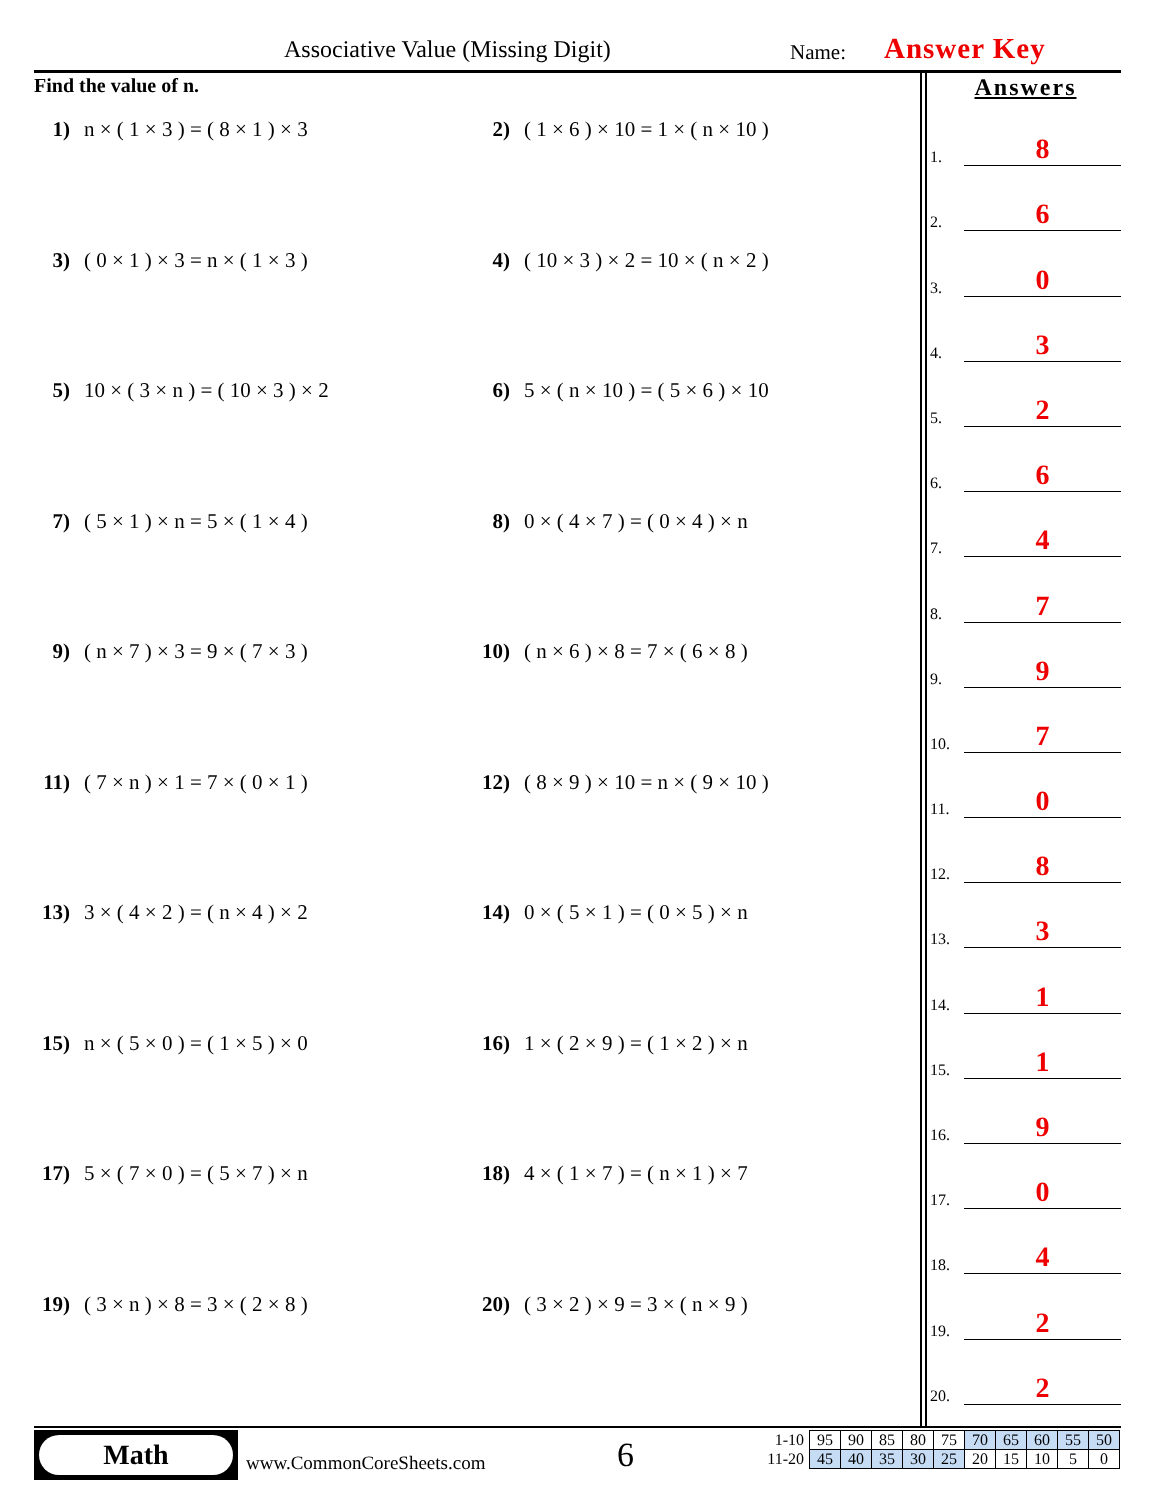Associative Value (Missing Digit)
Name: Answer Key
Find the value of n.
1) n × ( 1 × 3 ) = ( 8 × 1 ) × 3
2) ( 1 × 6 ) × 10 = 1 × ( n × 10 )
3) ( 0 × 1 ) × 3 = n × ( 1 × 3 )
4) ( 10 × 3 ) × 2 = 10 × ( n × 2 )
5) 10 × ( 3 × n ) = ( 10 × 3 ) × 2
6) 5 × ( n × 10 ) = ( 5 × 6 ) × 10
7) ( 5 × 1 ) × n = 5 × ( 1 × 4 )
8) 0 × ( 4 × 7 ) = ( 0 × 4 ) × n
9) ( n × 7 ) × 3 = 9 × ( 7 × 3 )
10) ( n × 6 ) × 8 = 7 × ( 6 × 8 )
11) ( 7 × n ) × 1 = 7 × ( 0 × 1 )
12) ( 8 × 9 ) × 10 = n × ( 9 × 10 )
13) 3 × ( 4 × 2 ) = ( n × 4 ) × 2
14) 0 × ( 5 × 1 ) = ( 0 × 5 ) × n
15) n × ( 5 × 0 ) = ( 1 × 5 ) × 0
16) 1 × ( 2 × 9 ) = ( 1 × 2 ) × n
17) 5 × ( 7 × 0 ) = ( 5 × 7 ) × n
18) 4 × ( 1 × 7 ) = ( n × 1 ) × 7
19) ( 3 × n ) × 8 = 3 × ( 2 × 8 )
20) ( 3 × 2 ) × 9 = 3 × ( n × 9 )
Answers
1.
8
2.
6
3.
0
4.
3
5.
2
6.
6
7.
4
8.
7
9.
9
10.
7
11.
0
12.
8
13.
3
14.
1
15.
1
16.
9
17.
0
18.
4
19.
2
20.
2
Math
www.CommonCoreSheets.com 6
| 1-10 | 95 | 90 | 85 | 80 | 75 | 70 | 65 | 60 | 55 | 50 |
| 11-20 | 45 | 40 | 35 | 30 | 25 | 20 | 15 | 10 | 5 | 0 |